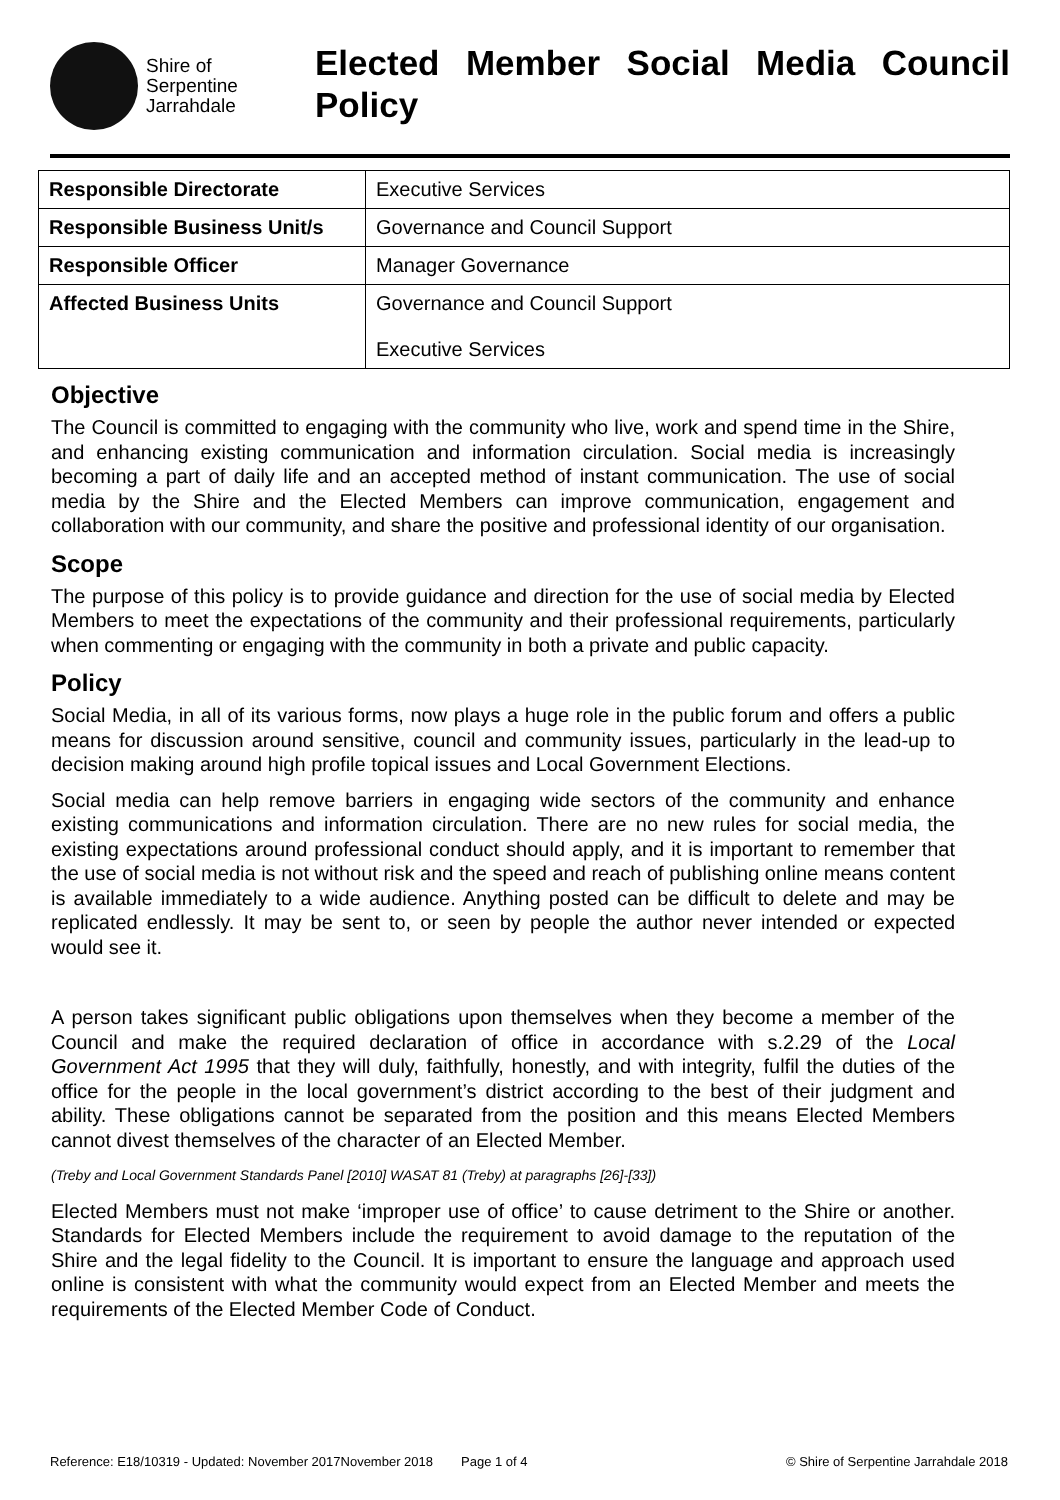Shire of
Serpentine
Jarrahdale
Elected Member Social Media Council Policy
| Responsible Directorate | Executive Services |
| Responsible Business Unit/s | Governance and Council Support |
| Responsible Officer | Manager Governance |
| Affected Business Units | Governance and Council Support Executive Services |
Objective
The Council is committed to engaging with the community who live, work and spend time in the Shire, and enhancing existing communication and information circulation. Social media is increasingly becoming a part of daily life and an accepted method of instant communication. The use of social media by the Shire and the Elected Members can improve communication, engagement and collaboration with our community, and share the positive and professional identity of our organisation.
Scope
The purpose of this policy is to provide guidance and direction for the use of social media by Elected Members to meet the expectations of the community and their professional requirements, particularly when commenting or engaging with the community in both a private and public capacity.
Policy
Social Media, in all of its various forms, now plays a huge role in the public forum and offers a public means for discussion around sensitive, council and community issues, particularly in the lead-up to decision making around high profile topical issues and Local Government Elections.
Social media can help remove barriers in engaging wide sectors of the community and enhance existing communications and information circulation. There are no new rules for social media, the existing expectations around professional conduct should apply, and it is important to remember that the use of social media is not without risk and the speed and reach of publishing online means content is available immediately to a wide audience. Anything posted can be difficult to delete and may be replicated endlessly. It may be sent to, or seen by people the author never intended or expected would see it.
A person takes significant public obligations upon themselves when they become a member of the Council and make the required declaration of office in accordance with s.2.29 of the Local Government Act 1995 that they will duly, faithfully, honestly, and with integrity, fulfil the duties of the office for the people in the local government’s district according to the best of their judgment and ability. These obligations cannot be separated from the position and this means Elected Members cannot divest themselves of the character of an Elected Member.
(Treby and Local Government Standards Panel [2010] WASAT 81 (Treby) at paragraphs [26]-[33])
Elected Members must not make ‘improper use of office’ to cause detriment to the Shire or another. Standards for Elected Members include the requirement to avoid damage to the reputation of the Shire and the legal fidelity to the Council. It is important to ensure the language and approach used online is consistent with what the community would expect from an Elected Member and meets the requirements of the Elected Member Code of Conduct.
Reference: E18/10319 - Updated: November 2017November 2018 Page 1 of 4 © Shire of Serpentine Jarrahdale 2018